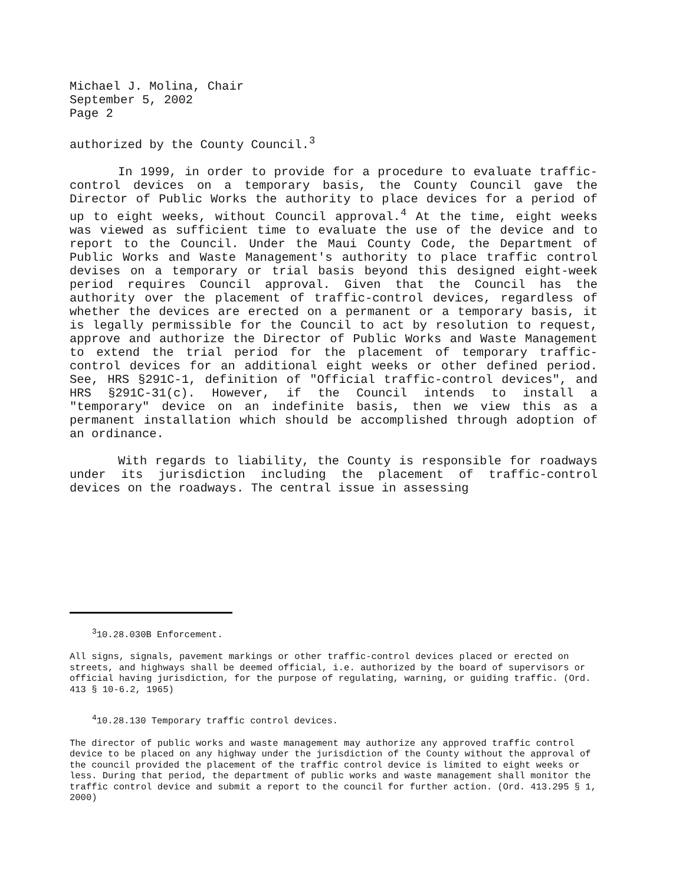Michael J. Molina, Chair
September 5, 2002
Page 2
authorized by the County Council.<sup>3</sup>
In 1999, in order to provide for a procedure to evaluate traffic-control devices on a temporary basis, the County Council gave the Director of Public Works the authority to place devices for a period of up to eight weeks, without Council approval.<sup>4</sup> At the time, eight weeks was viewed as sufficient time to evaluate the use of the device and to report to the Council. Under the Maui County Code, the Department of Public Works and Waste Management's authority to place traffic control devises on a temporary or trial basis beyond this designed eight-week period requires Council approval. Given that the Council has the authority over the placement of traffic-control devices, regardless of whether the devices are erected on a permanent or a temporary basis, it is legally permissible for the Council to act by resolution to request, approve and authorize the Director of Public Works and Waste Management to extend the trial period for the placement of temporary traffic-control devices for an additional eight weeks or other defined period. See, HRS §291C-1, definition of "Official traffic-control devices", and HRS §291C-31(c). However, if the Council intends to install a "temporary" device on an indefinite basis, then we view this as a permanent installation which should be accomplished through adoption of an ordinance.
With regards to liability, the County is responsible for roadways under its jurisdiction including the placement of traffic-control devices on the roadways. The central issue in assessing
<sup>3</sup> 10.28.030B Enforcement.
All signs, signals, pavement markings or other traffic-control devices placed or erected on streets, and highways shall be deemed official, i.e. authorized by the board of supervisors or official having jurisdiction, for the purpose of regulating, warning, or guiding traffic. (Ord. 413 § 10-6.2, 1965)
<sup>4</sup> 10.28.130 Temporary traffic control devices.
The director of public works and waste management may authorize any approved traffic control device to be placed on any highway under the jurisdiction of the County without the approval of the council provided the placement of the traffic control device is limited to eight weeks or less. During that period, the department of public works and waste management shall monitor the traffic control device and submit a report to the council for further action. (Ord. 413.295 § 1, 2000)